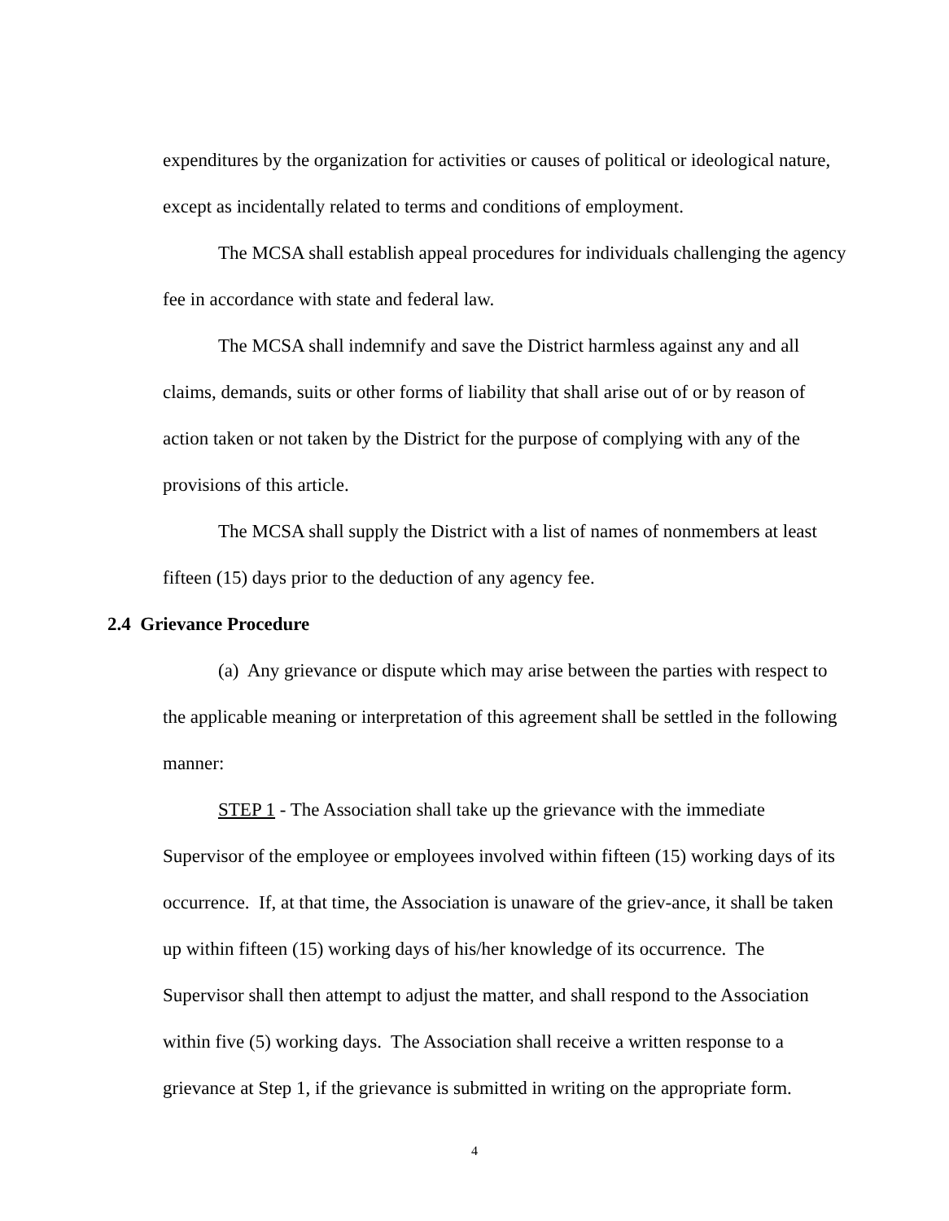expenditures by the organization for activities or causes of political or ideological nature, except as incidentally related to terms and conditions of employment.
The MCSA shall establish appeal procedures for individuals challenging the agency fee in accordance with state and federal law.
The MCSA shall indemnify and save the District harmless against any and all claims, demands, suits or other forms of liability that shall arise out of or by reason of action taken or not taken by the District for the purpose of complying with any of the provisions of this article.
The MCSA shall supply the District with a list of names of nonmembers at least fifteen (15) days prior to the deduction of any agency fee.
2.4 Grievance Procedure
(a) Any grievance or dispute which may arise between the parties with respect to the applicable meaning or interpretation of this agreement shall be settled in the following manner:
STEP 1 - The Association shall take up the grievance with the immediate Supervisor of the employee or employees involved within fifteen (15) working days of its occurrence. If, at that time, the Association is unaware of the griev-ance, it shall be taken up within fifteen (15) working days of his/her knowledge of its occurrence. The Supervisor shall then attempt to adjust the matter, and shall respond to the Association within five (5) working days. The Association shall receive a written response to a grievance at Step 1, if the grievance is submitted in writing on the appropriate form.
4